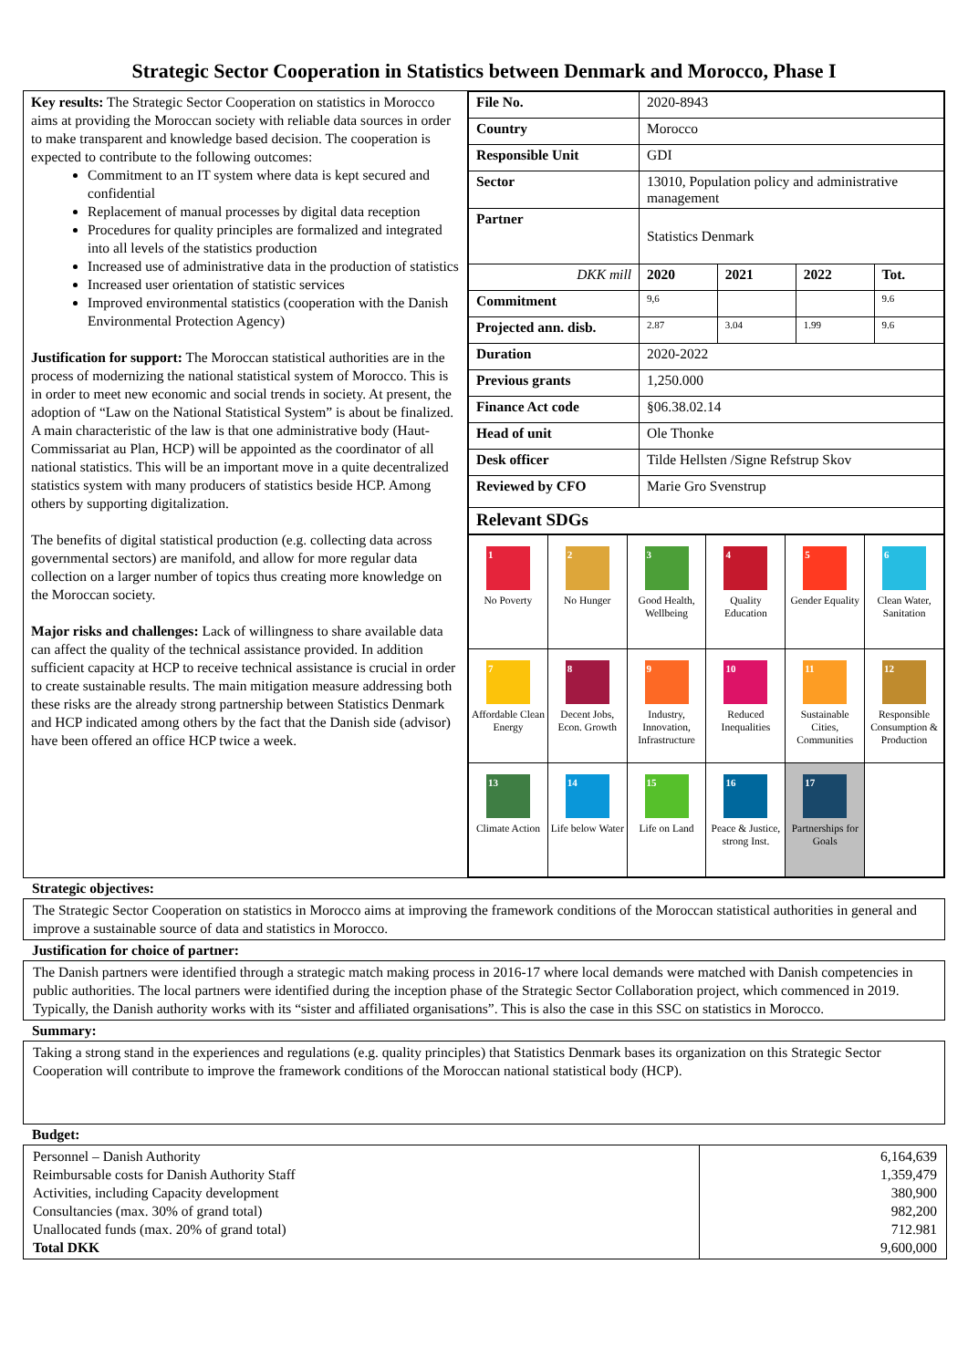Strategic Sector Cooperation in Statistics between Denmark and Morocco, Phase I
| Key results: The Strategic Sector Cooperation on statistics in Morocco aims at providing the Moroccan society with reliable data sources in order to make transparent and knowledge based decision. The cooperation is expected to contribute to the following outcomes: Commitment to an IT system where data is kept secured and confidential Replacement of manual processes by digital data reception Procedures for quality principles are formalized and integrated into all levels of the statistics production Increased use of administrative data in the production of statistics Increased user orientation of statistic services Improved environmental statistics (cooperation with the Danish Environmental Protection Agency) Justification for support: The Moroccan statistical authorities are in the process of modernizing the national statistical system of Morocco. This is in order to meet new economic and social trends in society. At present, the adoption of “Law on the National Statistical System” is about be finalized. A main characteristic of the law is that one administrative body (Haut-Commissariat au Plan, HCP) will be appointed as the coordinator of all national statistics. This will be an important move in a quite decentralized statistics system with many producers of statistics beside HCP. Among others by supporting digitalization. The benefits of digital statistical production (e.g. collecting data across governmental sectors) are manifold, and allow for more regular data collection on a larger number of topics thus creating more knowledge on the Moroccan society. Major risks and challenges: Lack of willingness to share available data can affect the quality of the technical assistance provided. In addition sufficient capacity at HCP to receive technical assistance is crucial in order to create sustainable results. The main mitigation measure addressing both these risks are the already strong partnership between Statistics Denmark and HCP indicated among others by the fact that the Danish side (advisor) have been offered an office HCP twice a week. | / File No. / 2020-8943 / / / / / Country / Morocco / / / / / Responsible Unit / GDI / / / / / Sector / 13010, Population policy and administrative management / / / / / Partner / Statistics Denmark / / / / / DKK mill / 2020 / 2021 / 2022 / Tot. / / Commitment / 9,6 / / / 9.6 / / Projected ann. disb. / 2.87 / 3.04 / 1.99 / 9.6 / / Duration / 2020-2022 / / / / / Previous grants / 1,250.000 / / / / / Finance Act code / §06.38.02.14 / / / / / Head of unit / Ole Thonke / / / / / Desk officer / Tilde Hellsten /Signe Refstrup Skov / / / / / Reviewed by CFO / Marie Gro Svenstrup / / / / / Relevant SDGs / / / / / / 1 No Poverty / 2 No Hunger / 3 Good Health, Wellbeing / 4 Quality Education / 5 Gender Equality / 6 Clean Water, Sanitation / / 7 Affordable Clean Energy / 8 Decent Jobs, Econ. Growth / 9 Industry, Innovation, Infrastructure / 10 Reduced Inequalities / 11 Sustainable Cities, Communities / 12 Responsible Consumption & Production / / 13 Climate Action / 14 Life below Water / 15 Life on Land / 16 Peace & Justice, strong Inst. / 17 Partnerships for Goals / / |
Strategic objectives:
The Strategic Sector Cooperation on statistics in Morocco aims at improving the framework conditions of the Moroccan statistical authorities in general and improve a sustainable source of data and statistics in Morocco.
Justification for choice of partner:
The Danish partners were identified through a strategic match making process in 2016-17 where local demands were matched with Danish competencies in public authorities. The local partners were identified during the inception phase of the Strategic Sector Collaboration project, which commenced in 2019. Typically, the Danish authority works with its “sister and affiliated organisations”. This is also the case in this SSC on statistics in Morocco.
Summary:
Taking a strong stand in the experiences and regulations (e.g. quality principles) that Statistics Denmark bases its organization on this Strategic Sector Cooperation will contribute to improve the framework conditions of the Moroccan national statistical body (HCP).
Budget:
| Personnel – Danish Authority Reimbursable costs for Danish Authority Staff Activities, including Capacity development Consultancies (max. 30% of grand total) Unallocated funds (max. 20% of grand total) Total DKK | 6,164,639 1,359,479 380,900 982,200 712.981 9,600,000 |